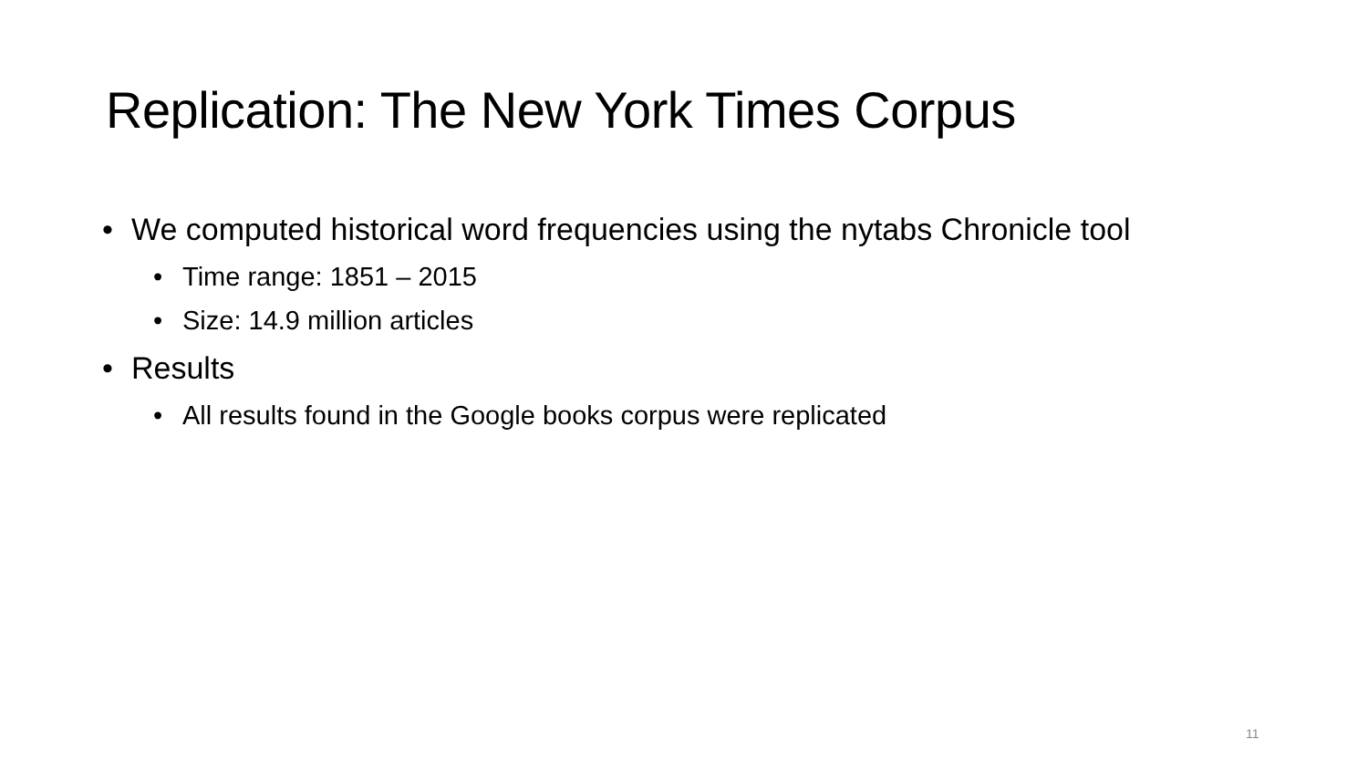Replication: The New York Times Corpus
• We computed historical word frequencies using the nytabs Chronicle tool
• Time range: 1851 – 2015
• Size: 14.9 million articles
• Results
• All results found in the Google books corpus were replicated
11